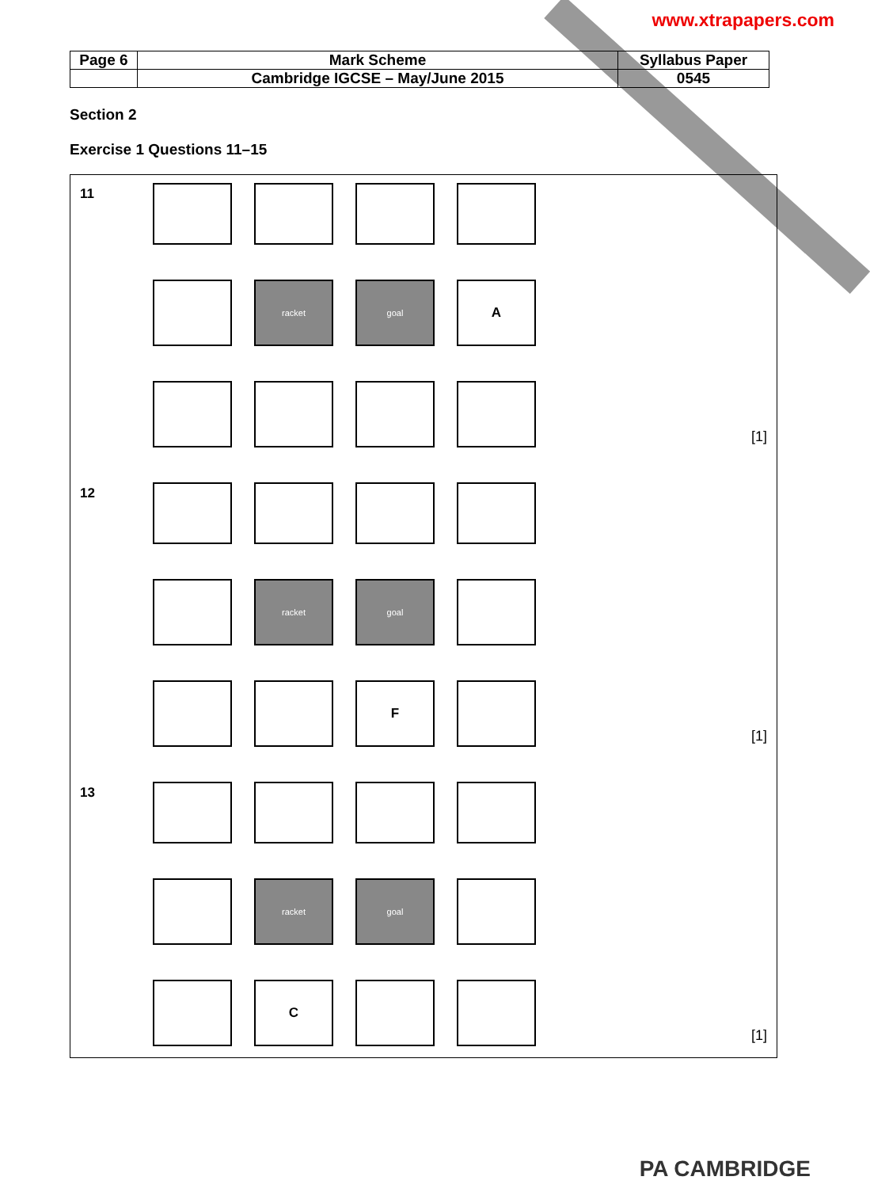www.xtrapapers.com
| Page 6 | Mark Scheme | Syllabus Paper |
| | Cambridge IGCSE – May/June 2015 | 0545 |
Section 2
Exercise 1 Questions 11–15
11
racket goal A
[1]
12
racket goal
F
[1]
13
racket goal
C
[1]
PA CAMBRIDGE